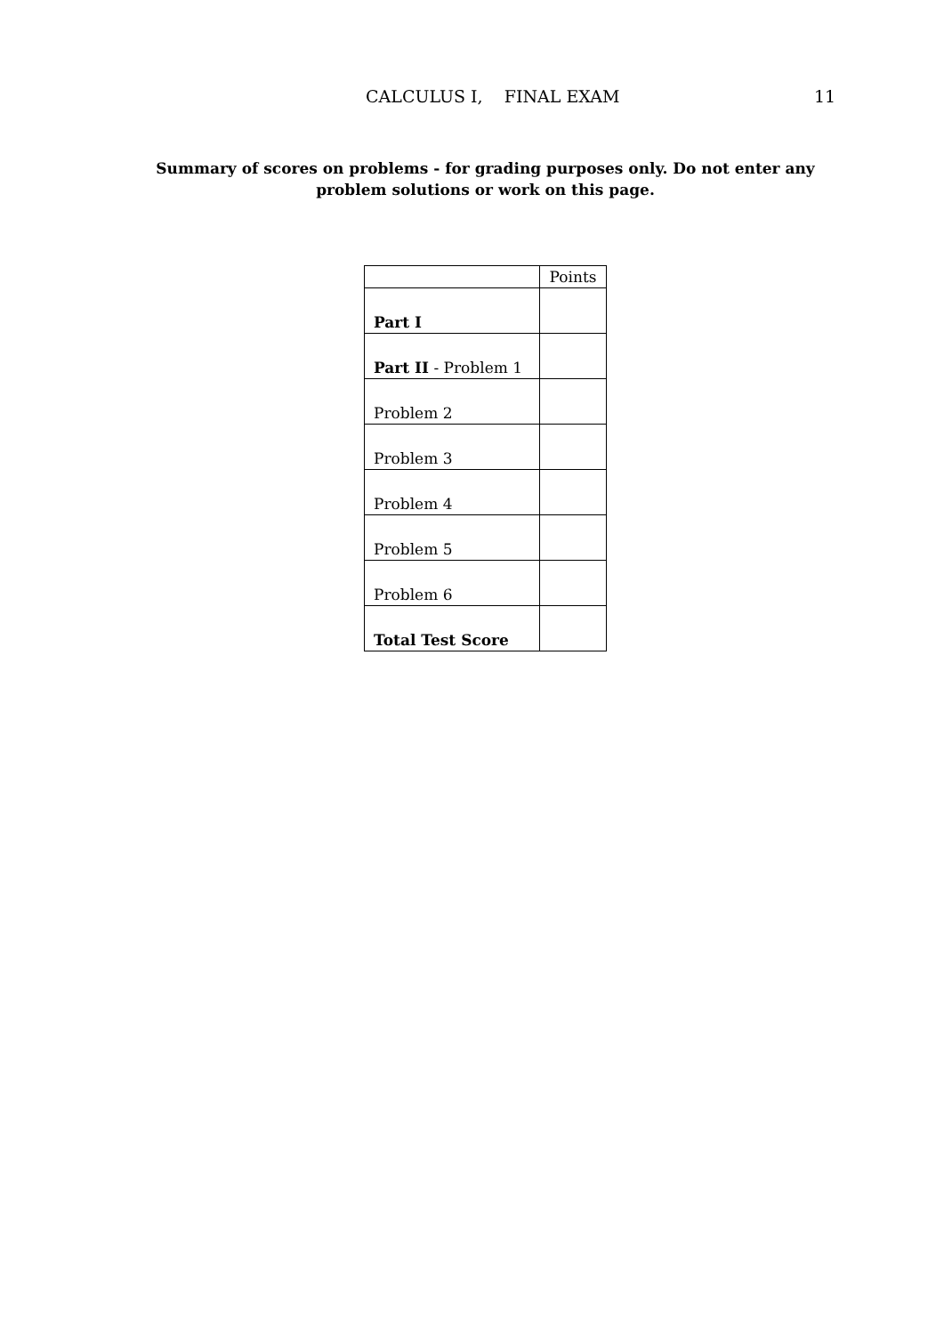CALCULUS I, FINAL EXAM 11
Summary of scores on problems - for grading purposes only. Do not enter any problem solutions or work on this page.
| | Points |
| --- | --- |
| Part I | |
| Part II - Problem 1 | |
| Problem 2 | |
| Problem 3 | |
| Problem 4 | |
| Problem 5 | |
| Problem 6 | |
| Total Test Score | |